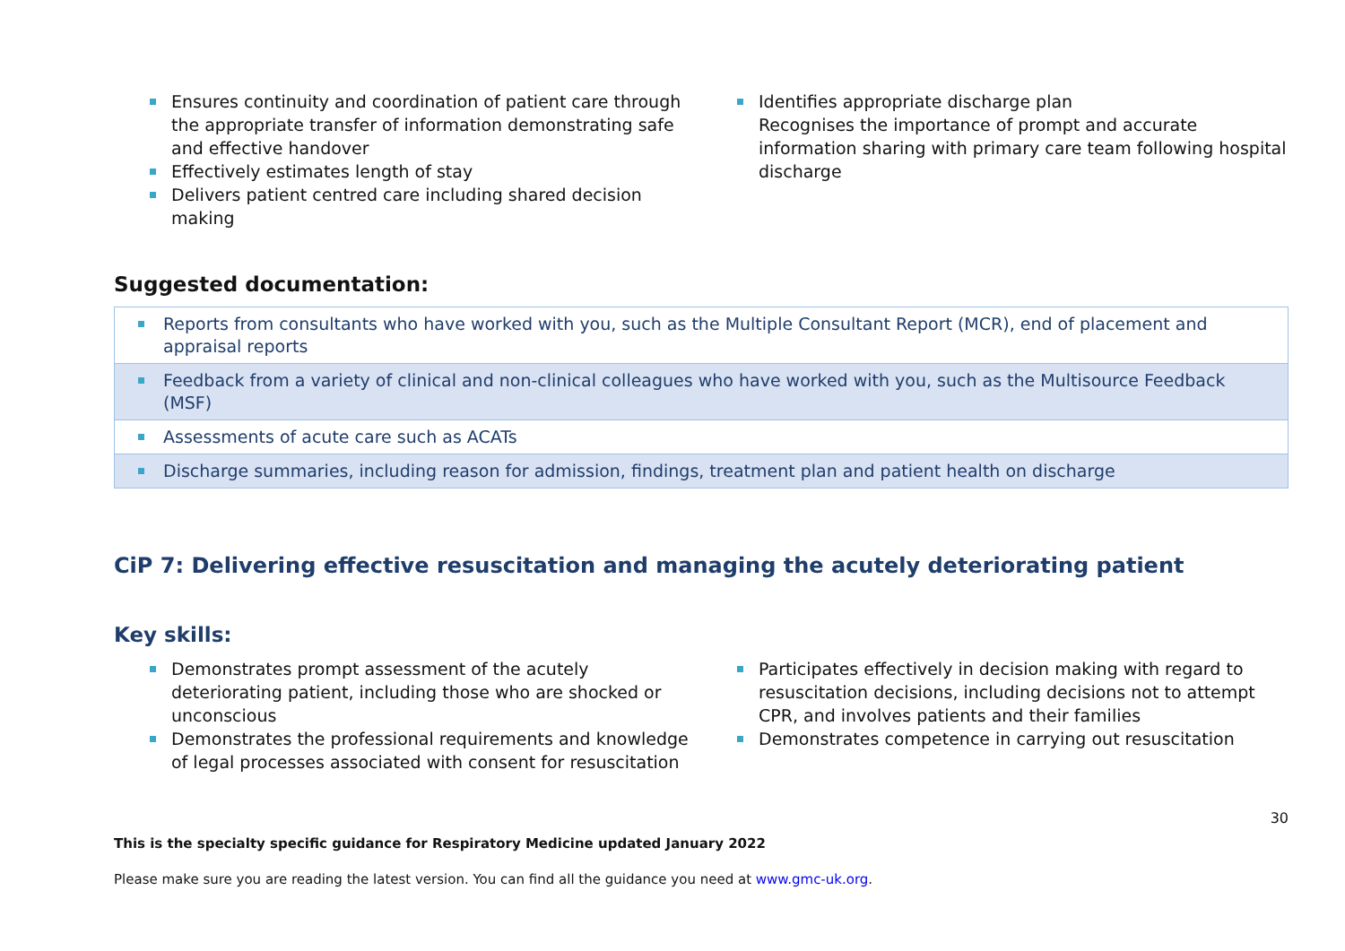Ensures continuity and coordination of patient care through the appropriate transfer of information demonstrating safe and effective handover
Effectively estimates length of stay
Delivers patient centred care including shared decision making
Identifies appropriate discharge plan
Recognises the importance of prompt and accurate information sharing with primary care team following hospital discharge
Suggested documentation:
| Reports from consultants who have worked with you, such as the Multiple Consultant Report (MCR), end of placement and appraisal reports |
| Feedback from a variety of clinical and non-clinical colleagues who have worked with you, such as the Multisource Feedback (MSF) |
| Assessments of acute care such as ACATs |
| Discharge summaries, including reason for admission, findings, treatment plan and patient health on discharge |
CiP 7: Delivering effective resuscitation and managing the acutely deteriorating patient
Key skills:
Demonstrates prompt assessment of the acutely deteriorating patient, including those who are shocked or unconscious
Demonstrates the professional requirements and knowledge of legal processes associated with consent for resuscitation
Participates effectively in decision making with regard to resuscitation decisions, including decisions not to attempt CPR, and involves patients and their families
Demonstrates competence in carrying out resuscitation
30
This is the specialty specific guidance for Respiratory Medicine updated January 2022
Please make sure you are reading the latest version. You can find all the guidance you need at www.gmc-uk.org.